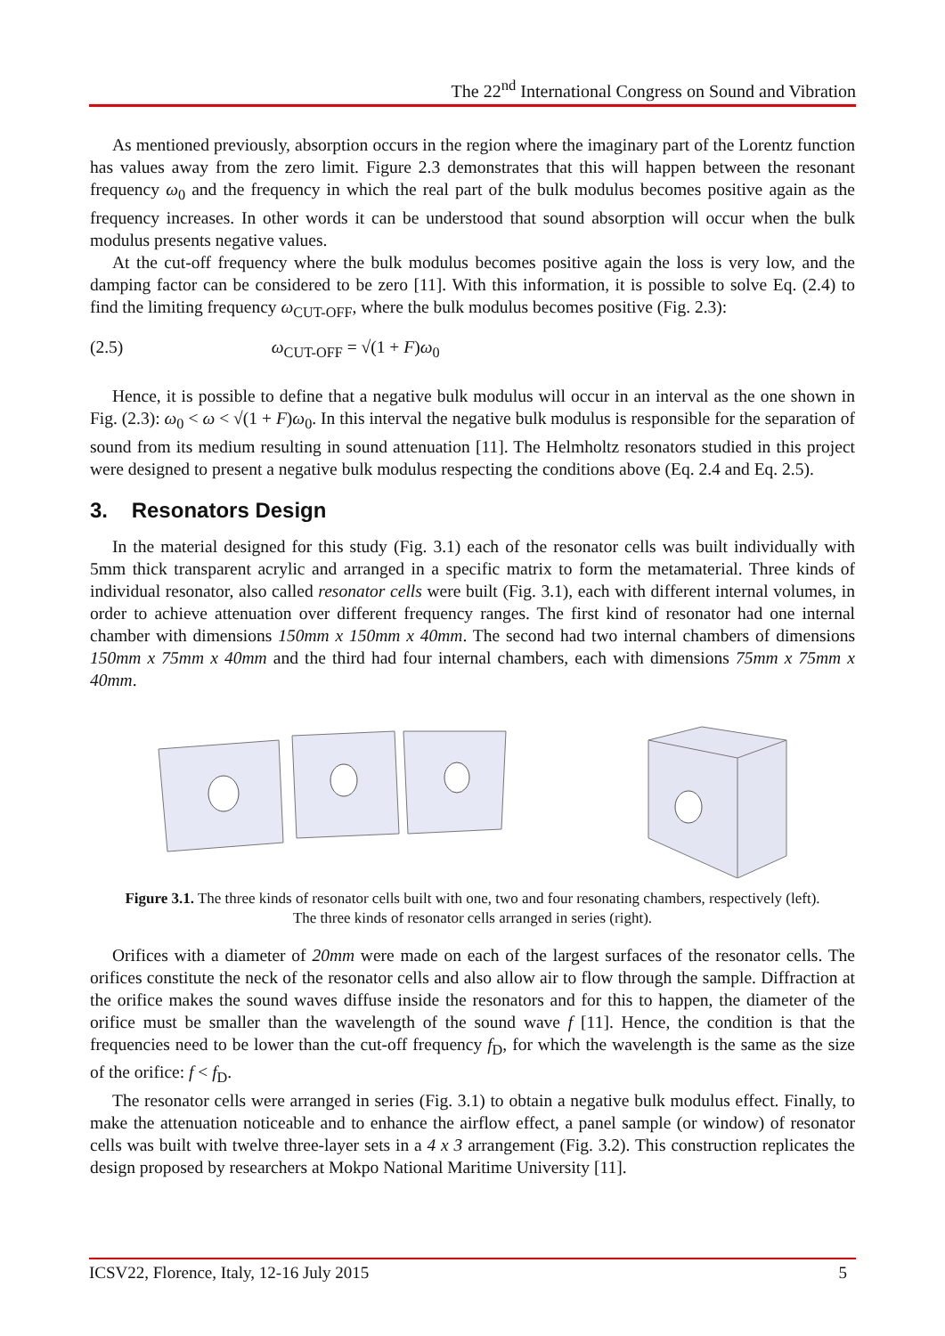The 22<sup>nd</sup> International Congress on Sound and Vibration
As mentioned previously, absorption occurs in the region where the imaginary part of the Lorentz function has values away from the zero limit. Figure 2.3 demonstrates that this will happen between the resonant frequency ω<sub>0</sub> and the frequency in which the real part of the bulk modulus becomes positive again as the frequency increases. In other words it can be understood that sound absorption will occur when the bulk modulus presents negative values.
At the cut-off frequency where the bulk modulus becomes positive again the loss is very low, and the damping factor can be considered to be zero [11]. With this information, it is possible to solve Eq. (2.4) to find the limiting frequency ω<sub>CUT-OFF</sub>, where the bulk modulus becomes positive (Fig. 2.3):
(2.5) ω<sub>CUT-OFF</sub> = √(1 + F)ω<sub>0</sub>
Hence, it is possible to define that a negative bulk modulus will occur in an interval as the one shown in Fig. (2.3): ω<sub>0</sub> < ω < √(1 + F)ω<sub>0</sub>. In this interval the negative bulk modulus is responsible for the separation of sound from its medium resulting in sound attenuation [11]. The Helmholtz resonators studied in this project were designed to present a negative bulk modulus respecting the conditions above (Eq. 2.4 and Eq. 2.5).
3. Resonators Design
In the material designed for this study (Fig. 3.1) each of the resonator cells was built individually with 5mm thick transparent acrylic and arranged in a specific matrix to form the metamaterial. Three kinds of individual resonator, also called resonator cells were built (Fig. 3.1), each with different internal volumes, in order to achieve attenuation over different frequency ranges. The first kind of resonator had one internal chamber with dimensions 150mm x 150mm x 40mm. The second had two internal chambers of dimensions 150mm x 75mm x 40mm and the third had four internal chambers, each with dimensions 75mm x 75mm x 40mm.
Figure 3.1. The three kinds of resonator cells built with one, two and four resonating chambers, respectively (left). The three kinds of resonator cells arranged in series (right).
Orifices with a diameter of 20mm were made on each of the largest surfaces of the resonator cells. The orifices constitute the neck of the resonator cells and also allow air to flow through the sample. Diffraction at the orifice makes the sound waves diffuse inside the resonators and for this to happen, the diameter of the orifice must be smaller than the wavelength of the sound wave f [11]. Hence, the condition is that the frequencies need to be lower than the cut-off frequency f<sub>D</sub>, for which the wavelength is the same as the size of the orifice: f < f<sub>D</sub>.
The resonator cells were arranged in series (Fig. 3.1) to obtain a negative bulk modulus effect. Finally, to make the attenuation noticeable and to enhance the airflow effect, a panel sample (or window) of resonator cells was built with twelve three-layer sets in a 4 x 3 arrangement (Fig. 3.2). This construction replicates the design proposed by researchers at Mokpo National Maritime University [11].
ICSV22, Florence, Italy, 12-16 July 2015 5